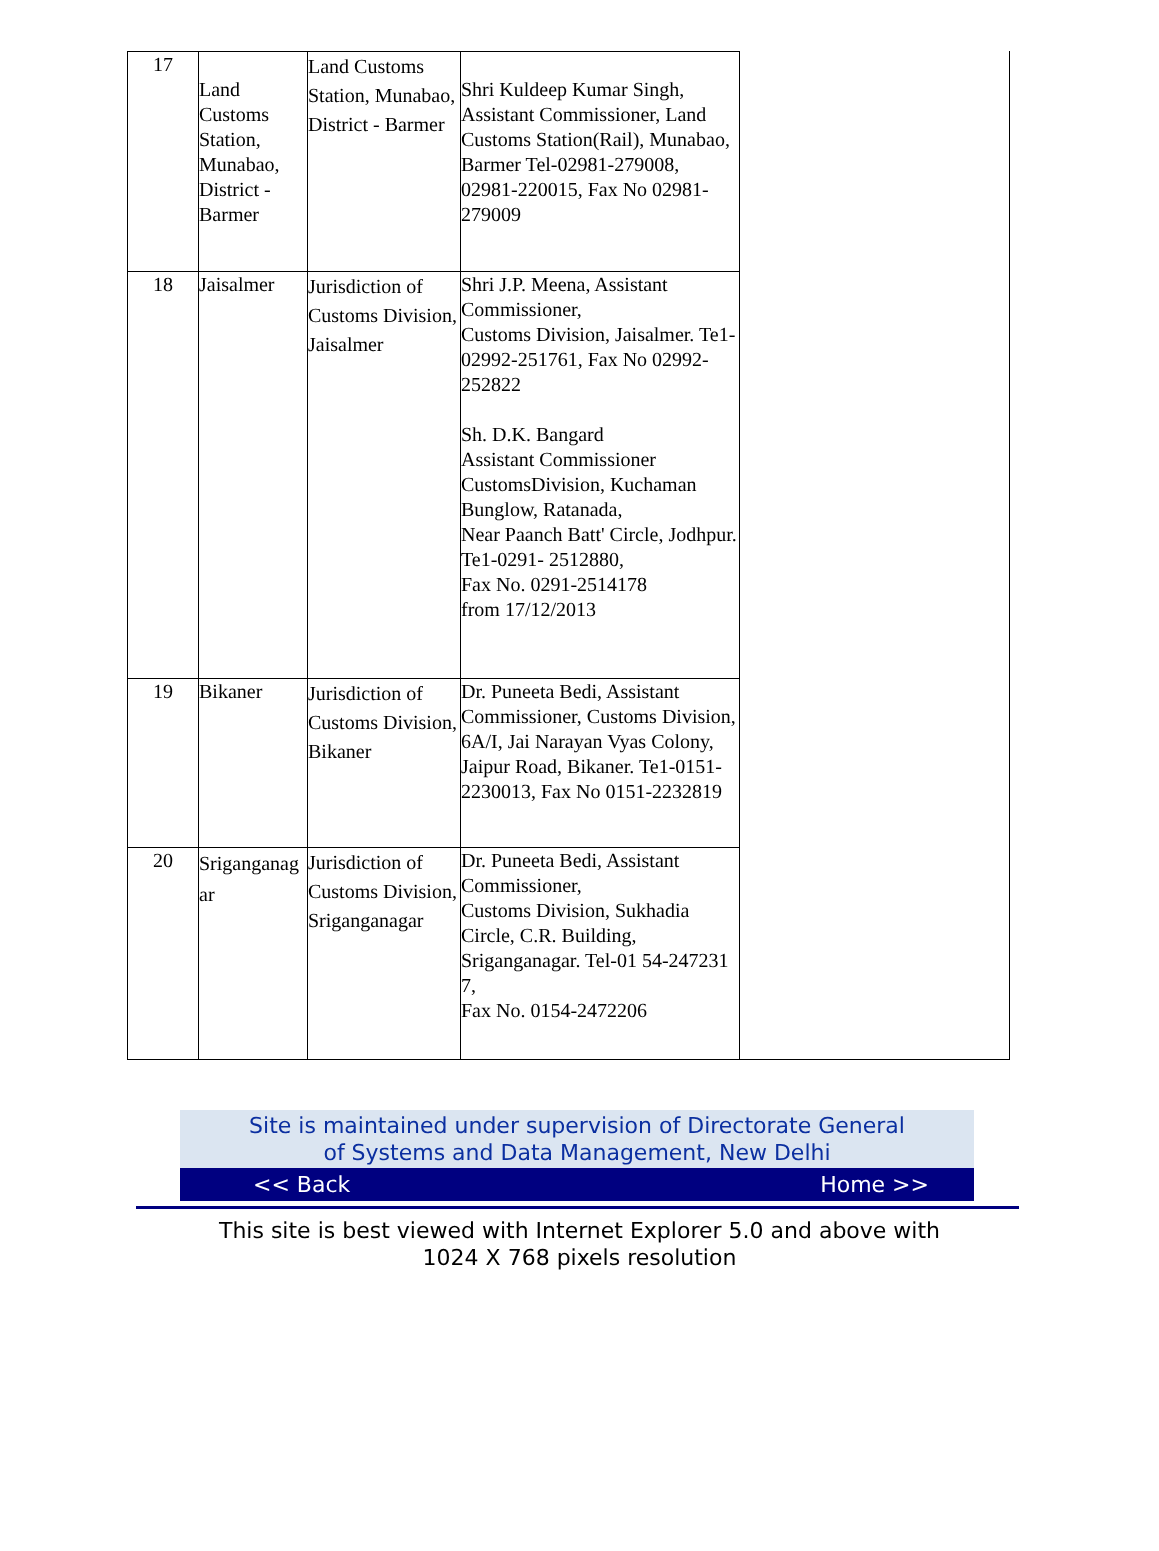| 17 | Land Customs Station, Munabao, District - Barmer | Land Customs Station, Munabao, District - Barmer | Shri Kuldeep Kumar Singh, Assistant Commissioner, Land Customs Station(Rail), Munabao, Barmer Tel-02981-279008, 02981-220015, Fax No 02981- 279009 |
| 18 | Jaisalmer | Jurisdiction of Customs Division, Jaisalmer | Shri J.P. Meena, Assistant Commissioner, Customs Division, Jaisalmer. Te1-02992-251761, Fax No 02992-252822 Sh. D.K. Bangard Assistant Commissioner CustomsDivision, Kuchaman Bunglow, Ratanada, Near Paanch Batt' Circle, Jodhpur. Te1-0291- 2512880, Fax No. 0291-2514178 from 17/12/2013 |
| 19 | Bikaner | Jurisdiction of Customs Division, Bikaner | Dr. Puneeta Bedi, Assistant Commissioner, Customs Division, 6A/I, Jai Narayan Vyas Colony, Jaipur Road, Bikaner. Te1-0151-2230013, Fax No 0151-2232819 |
| 20 | Sriganganag ar | Jurisdiction of Customs Division, Sriganganagar | Dr. Puneeta Bedi, Assistant Commissioner, Customs Division, Sukhadia Circle, C.R. Building, Sriganganagar. Tel-01 54-247231 7, Fax No. 0154-2472206 |
Site is maintained under supervision of Directorate General
of Systems and Data Management, New Delhi
<< Back Home >>
This site is best viewed with Internet Explorer 5.0 and above with
1024 X 768 pixels resolution